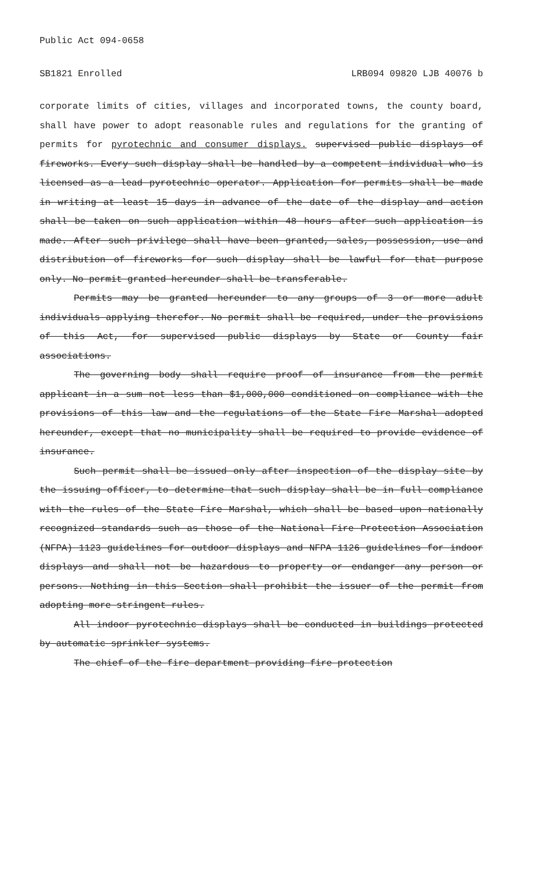Public Act 094-0658
SB1821 Enrolled LRB094 09820 LJB 40076 b
corporate limits of cities, villages and incorporated towns, the county board, shall have power to adopt reasonable rules and regulations for the granting of permits for pyrotechnic and consumer displays. supervised public displays of fireworks. Every such display shall be handled by a competent individual who is licensed as a lead pyrotechnic operator. Application for permits shall be made in writing at least 15 days in advance of the date of the display and action shall be taken on such application within 48 hours after such application is made. After such privilege shall have been granted, sales, possession, use and distribution of fireworks for such display shall be lawful for that purpose only. No permit granted hereunder shall be transferable.
Permits may be granted hereunder to any groups of 3 or more adult individuals applying therefor. No permit shall be required, under the provisions of this Act, for supervised public displays by State or County fair associations.
The governing body shall require proof of insurance from the permit applicant in a sum not less than $1,000,000 conditioned on compliance with the provisions of this law and the regulations of the State Fire Marshal adopted hereunder, except that no municipality shall be required to provide evidence of insurance.
Such permit shall be issued only after inspection of the display site by the issuing officer, to determine that such display shall be in full compliance with the rules of the State Fire Marshal, which shall be based upon nationally recognized standards such as those of the National Fire Protection Association (NFPA) 1123 guidelines for outdoor displays and NFPA 1126 guidelines for indoor displays and shall not be hazardous to property or endanger any person or persons. Nothing in this Section shall prohibit the issuer of the permit from adopting more stringent rules.
All indoor pyrotechnic displays shall be conducted in buildings protected by automatic sprinkler systems.
The chief of the fire department providing fire protection